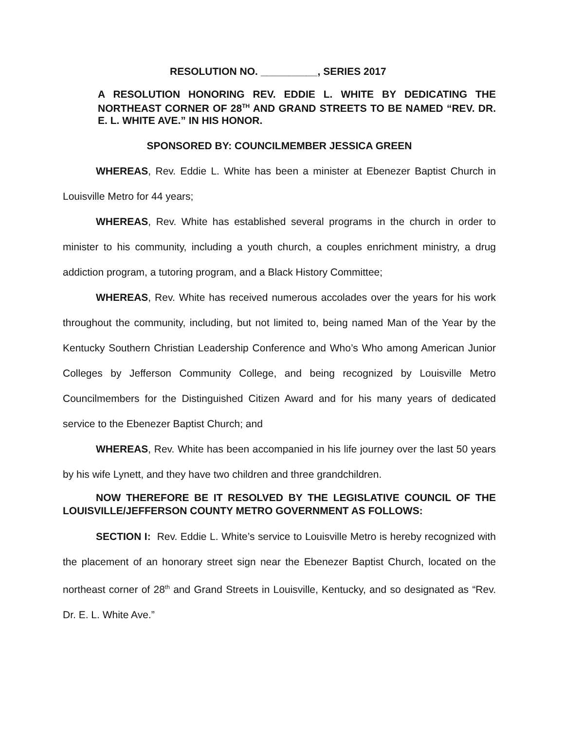RESOLUTION NO. __________, SERIES 2017
A RESOLUTION HONORING REV. EDDIE L. WHITE BY DEDICATING THE NORTHEAST CORNER OF 28<sup>TH</sup> AND GRAND STREETS TO BE NAMED “REV. DR. E. L. WHITE AVE.” IN HIS HONOR.
SPONSORED BY: COUNCILMEMBER JESSICA GREEN
WHEREAS, Rev. Eddie L. White has been a minister at Ebenezer Baptist Church in Louisville Metro for 44 years;
WHEREAS, Rev. White has established several programs in the church in order to minister to his community, including a youth church, a couples enrichment ministry, a drug addiction program, a tutoring program, and a Black History Committee;
WHEREAS, Rev. White has received numerous accolades over the years for his work throughout the community, including, but not limited to, being named Man of the Year by the Kentucky Southern Christian Leadership Conference and Who’s Who among American Junior Colleges by Jefferson Community College, and being recognized by Louisville Metro Councilmembers for the Distinguished Citizen Award and for his many years of dedicated service to the Ebenezer Baptist Church; and
WHEREAS, Rev. White has been accompanied in his life journey over the last 50 years by his wife Lynett, and they have two children and three grandchildren.
NOW THEREFORE BE IT RESOLVED BY THE LEGISLATIVE COUNCIL OF THE LOUISVILLE/JEFFERSON COUNTY METRO GOVERNMENT AS FOLLOWS:
SECTION I: Rev. Eddie L. White’s service to Louisville Metro is hereby recognized with the placement of an honorary street sign near the Ebenezer Baptist Church, located on the northeast corner of 28<sup>th</sup> and Grand Streets in Louisville, Kentucky, and so designated as “Rev. Dr. E. L. White Ave.”